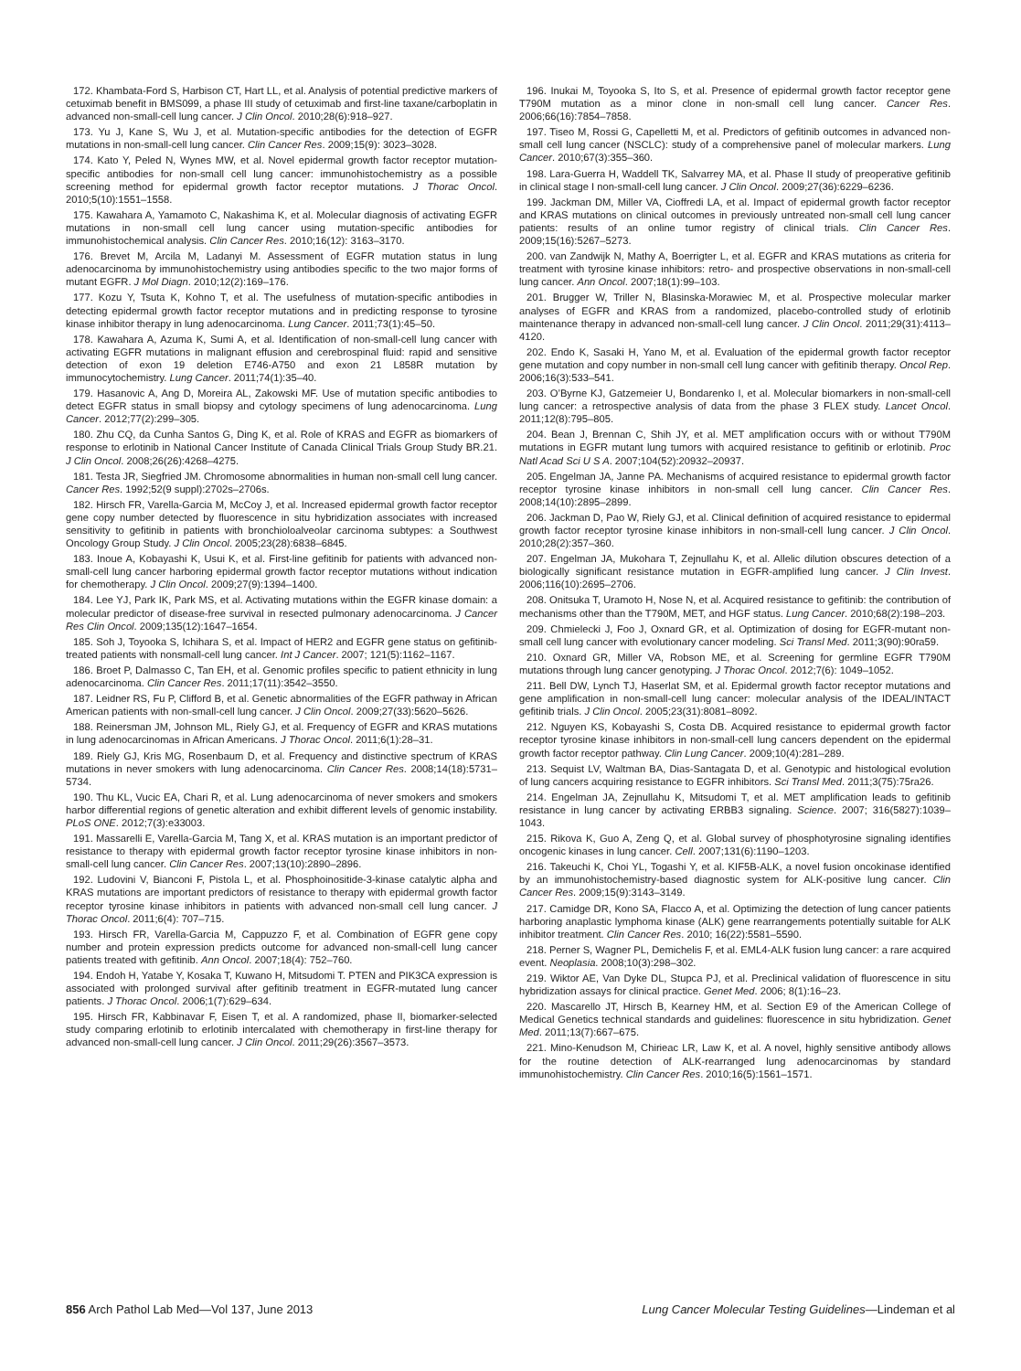172. Khambata-Ford S, Harbison CT, Hart LL, et al. Analysis of potential predictive markers of cetuximab benefit in BMS099, a phase III study of cetuximab and first-line taxane/carboplatin in advanced non-small-cell lung cancer. J Clin Oncol. 2010;28(6):918–927.
173. Yu J, Kane S, Wu J, et al. Mutation-specific antibodies for the detection of EGFR mutations in non-small-cell lung cancer. Clin Cancer Res. 2009;15(9): 3023–3028.
174. Kato Y, Peled N, Wynes MW, et al. Novel epidermal growth factor receptor mutation-specific antibodies for non-small cell lung cancer: immunohistochemistry as a possible screening method for epidermal growth factor receptor mutations. J Thorac Oncol. 2010;5(10):1551–1558.
175. Kawahara A, Yamamoto C, Nakashima K, et al. Molecular diagnosis of activating EGFR mutations in non-small cell lung cancer using mutation-specific antibodies for immunohistochemical analysis. Clin Cancer Res. 2010;16(12): 3163–3170.
176. Brevet M, Arcila M, Ladanyi M. Assessment of EGFR mutation status in lung adenocarcinoma by immunohistochemistry using antibodies specific to the two major forms of mutant EGFR. J Mol Diagn. 2010;12(2):169–176.
177. Kozu Y, Tsuta K, Kohno T, et al. The usefulness of mutation-specific antibodies in detecting epidermal growth factor receptor mutations and in predicting response to tyrosine kinase inhibitor therapy in lung adenocarcinoma. Lung Cancer. 2011;73(1):45–50.
178. Kawahara A, Azuma K, Sumi A, et al. Identification of non-small-cell lung cancer with activating EGFR mutations in malignant effusion and cerebrospinal fluid: rapid and sensitive detection of exon 19 deletion E746-A750 and exon 21 L858R mutation by immunocytochemistry. Lung Cancer. 2011;74(1):35–40.
179. Hasanovic A, Ang D, Moreira AL, Zakowski MF. Use of mutation specific antibodies to detect EGFR status in small biopsy and cytology specimens of lung adenocarcinoma. Lung Cancer. 2012;77(2):299–305.
180. Zhu CQ, da Cunha Santos G, Ding K, et al. Role of KRAS and EGFR as biomarkers of response to erlotinib in National Cancer Institute of Canada Clinical Trials Group Study BR.21. J Clin Oncol. 2008;26(26):4268–4275.
181. Testa JR, Siegfried JM. Chromosome abnormalities in human non-small cell lung cancer. Cancer Res. 1992;52(9 suppl):2702s–2706s.
182. Hirsch FR, Varella-Garcia M, McCoy J, et al. Increased epidermal growth factor receptor gene copy number detected by fluorescence in situ hybridization associates with increased sensitivity to gefitinib in patients with bronchioloalveolar carcinoma subtypes: a Southwest Oncology Group Study. J Clin Oncol. 2005;23(28):6838–6845.
183. Inoue A, Kobayashi K, Usui K, et al. First-line gefitinib for patients with advanced non-small-cell lung cancer harboring epidermal growth factor receptor mutations without indication for chemotherapy. J Clin Oncol. 2009;27(9):1394–1400.
184. Lee YJ, Park IK, Park MS, et al. Activating mutations within the EGFR kinase domain: a molecular predictor of disease-free survival in resected pulmonary adenocarcinoma. J Cancer Res Clin Oncol. 2009;135(12):1647–1654.
185. Soh J, Toyooka S, Ichihara S, et al. Impact of HER2 and EGFR gene status on gefitinib-treated patients with nonsmall-cell lung cancer. Int J Cancer. 2007; 121(5):1162–1167.
186. Broet P, Dalmasso C, Tan EH, et al. Genomic profiles specific to patient ethnicity in lung adenocarcinoma. Clin Cancer Res. 2011;17(11):3542–3550.
187. Leidner RS, Fu P, Clifford B, et al. Genetic abnormalities of the EGFR pathway in African American patients with non-small-cell lung cancer. J Clin Oncol. 2009;27(33):5620–5626.
188. Reinersman JM, Johnson ML, Riely GJ, et al. Frequency of EGFR and KRAS mutations in lung adenocarcinomas in African Americans. J Thorac Oncol. 2011;6(1):28–31.
189. Riely GJ, Kris MG, Rosenbaum D, et al. Frequency and distinctive spectrum of KRAS mutations in never smokers with lung adenocarcinoma. Clin Cancer Res. 2008;14(18):5731–5734.
190. Thu KL, Vucic EA, Chari R, et al. Lung adenocarcinoma of never smokers and smokers harbor differential regions of genetic alteration and exhibit different levels of genomic instability. PLoS ONE. 2012;7(3):e33003.
191. Massarelli E, Varella-Garcia M, Tang X, et al. KRAS mutation is an important predictor of resistance to therapy with epidermal growth factor receptor tyrosine kinase inhibitors in non-small-cell lung cancer. Clin Cancer Res. 2007;13(10):2890–2896.
192. Ludovini V, Bianconi F, Pistola L, et al. Phosphoinositide-3-kinase catalytic alpha and KRAS mutations are important predictors of resistance to therapy with epidermal growth factor receptor tyrosine kinase inhibitors in patients with advanced non-small cell lung cancer. J Thorac Oncol. 2011;6(4): 707–715.
193. Hirsch FR, Varella-Garcia M, Cappuzzo F, et al. Combination of EGFR gene copy number and protein expression predicts outcome for advanced non-small-cell lung cancer patients treated with gefitinib. Ann Oncol. 2007;18(4): 752–760.
194. Endoh H, Yatabe Y, Kosaka T, Kuwano H, Mitsudomi T. PTEN and PIK3CA expression is associated with prolonged survival after gefitinib treatment in EGFR-mutated lung cancer patients. J Thorac Oncol. 2006;1(7):629–634.
195. Hirsch FR, Kabbinavar F, Eisen T, et al. A randomized, phase II, biomarker-selected study comparing erlotinib to erlotinib intercalated with chemotherapy in first-line therapy for advanced non-small-cell lung cancer. J Clin Oncol. 2011;29(26):3567–3573.
196. Inukai M, Toyooka S, Ito S, et al. Presence of epidermal growth factor receptor gene T790M mutation as a minor clone in non-small cell lung cancer. Cancer Res. 2006;66(16):7854–7858.
197. Tiseo M, Rossi G, Capelletti M, et al. Predictors of gefitinib outcomes in advanced non-small cell lung cancer (NSCLC): study of a comprehensive panel of molecular markers. Lung Cancer. 2010;67(3):355–360.
198. Lara-Guerra H, Waddell TK, Salvarrey MA, et al. Phase II study of preoperative gefitinib in clinical stage I non-small-cell lung cancer. J Clin Oncol. 2009;27(36):6229–6236.
199. Jackman DM, Miller VA, Cioffredi LA, et al. Impact of epidermal growth factor receptor and KRAS mutations on clinical outcomes in previously untreated non-small cell lung cancer patients: results of an online tumor registry of clinical trials. Clin Cancer Res. 2009;15(16):5267–5273.
200. van Zandwijk N, Mathy A, Boerrigter L, et al. EGFR and KRAS mutations as criteria for treatment with tyrosine kinase inhibitors: retro- and prospective observations in non-small-cell lung cancer. Ann Oncol. 2007;18(1):99–103.
201. Brugger W, Triller N, Blasinska-Morawiec M, et al. Prospective molecular marker analyses of EGFR and KRAS from a randomized, placebo-controlled study of erlotinib maintenance therapy in advanced non-small-cell lung cancer. J Clin Oncol. 2011;29(31):4113–4120.
202. Endo K, Sasaki H, Yano M, et al. Evaluation of the epidermal growth factor receptor gene mutation and copy number in non-small cell lung cancer with gefitinib therapy. Oncol Rep. 2006;16(3):533–541.
203. O’Byrne KJ, Gatzemeier U, Bondarenko I, et al. Molecular biomarkers in non-small-cell lung cancer: a retrospective analysis of data from the phase 3 FLEX study. Lancet Oncol. 2011;12(8):795–805.
204. Bean J, Brennan C, Shih JY, et al. MET amplification occurs with or without T790M mutations in EGFR mutant lung tumors with acquired resistance to gefitinib or erlotinib. Proc Natl Acad Sci U S A. 2007;104(52):20932–20937.
205. Engelman JA, Janne PA. Mechanisms of acquired resistance to epidermal growth factor receptor tyrosine kinase inhibitors in non-small cell lung cancer. Clin Cancer Res. 2008;14(10):2895–2899.
206. Jackman D, Pao W, Riely GJ, et al. Clinical definition of acquired resistance to epidermal growth factor receptor tyrosine kinase inhibitors in non-small-cell lung cancer. J Clin Oncol. 2010;28(2):357–360.
207. Engelman JA, Mukohara T, Zejnullahu K, et al. Allelic dilution obscures detection of a biologically significant resistance mutation in EGFR-amplified lung cancer. J Clin Invest. 2006;116(10):2695–2706.
208. Onitsuka T, Uramoto H, Nose N, et al. Acquired resistance to gefitinib: the contribution of mechanisms other than the T790M, MET, and HGF status. Lung Cancer. 2010;68(2):198–203.
209. Chmielecki J, Foo J, Oxnard GR, et al. Optimization of dosing for EGFR-mutant non-small cell lung cancer with evolutionary cancer modeling. Sci Transl Med. 2011;3(90):90ra59.
210. Oxnard GR, Miller VA, Robson ME, et al. Screening for germline EGFR T790M mutations through lung cancer genotyping. J Thorac Oncol. 2012;7(6): 1049–1052.
211. Bell DW, Lynch TJ, Haserlat SM, et al. Epidermal growth factor receptor mutations and gene amplification in non-small-cell lung cancer: molecular analysis of the IDEAL/INTACT gefitinib trials. J Clin Oncol. 2005;23(31):8081–8092.
212. Nguyen KS, Kobayashi S, Costa DB. Acquired resistance to epidermal growth factor receptor tyrosine kinase inhibitors in non-small-cell lung cancers dependent on the epidermal growth factor receptor pathway. Clin Lung Cancer. 2009;10(4):281–289.
213. Sequist LV, Waltman BA, Dias-Santagata D, et al. Genotypic and histological evolution of lung cancers acquiring resistance to EGFR inhibitors. Sci Transl Med. 2011;3(75):75ra26.
214. Engelman JA, Zejnullahu K, Mitsudomi T, et al. MET amplification leads to gefitinib resistance in lung cancer by activating ERBB3 signaling. Science. 2007; 316(5827):1039–1043.
215. Rikova K, Guo A, Zeng Q, et al. Global survey of phosphotyrosine signaling identifies oncogenic kinases in lung cancer. Cell. 2007;131(6):1190–1203.
216. Takeuchi K, Choi YL, Togashi Y, et al. KIF5B-ALK, a novel fusion oncokinase identified by an immunohistochemistry-based diagnostic system for ALK-positive lung cancer. Clin Cancer Res. 2009;15(9):3143–3149.
217. Camidge DR, Kono SA, Flacco A, et al. Optimizing the detection of lung cancer patients harboring anaplastic lymphoma kinase (ALK) gene rearrangements potentially suitable for ALK inhibitor treatment. Clin Cancer Res. 2010; 16(22):5581–5590.
218. Perner S, Wagner PL, Demichelis F, et al. EML4-ALK fusion lung cancer: a rare acquired event. Neoplasia. 2008;10(3):298–302.
219. Wiktor AE, Van Dyke DL, Stupca PJ, et al. Preclinical validation of fluorescence in situ hybridization assays for clinical practice. Genet Med. 2006; 8(1):16–23.
220. Mascarello JT, Hirsch B, Kearney HM, et al. Section E9 of the American College of Medical Genetics technical standards and guidelines: fluorescence in situ hybridization. Genet Med. 2011;13(7):667–675.
221. Mino-Kenudson M, Chirieac LR, Law K, et al. A novel, highly sensitive antibody allows for the routine detection of ALK-rearranged lung adenocarcinomas by standard immunohistochemistry. Clin Cancer Res. 2010;16(5):1561–1571.
856 Arch Pathol Lab Med—Vol 137, June 2013 Lung Cancer Molecular Testing Guidelines—Lindeman et al